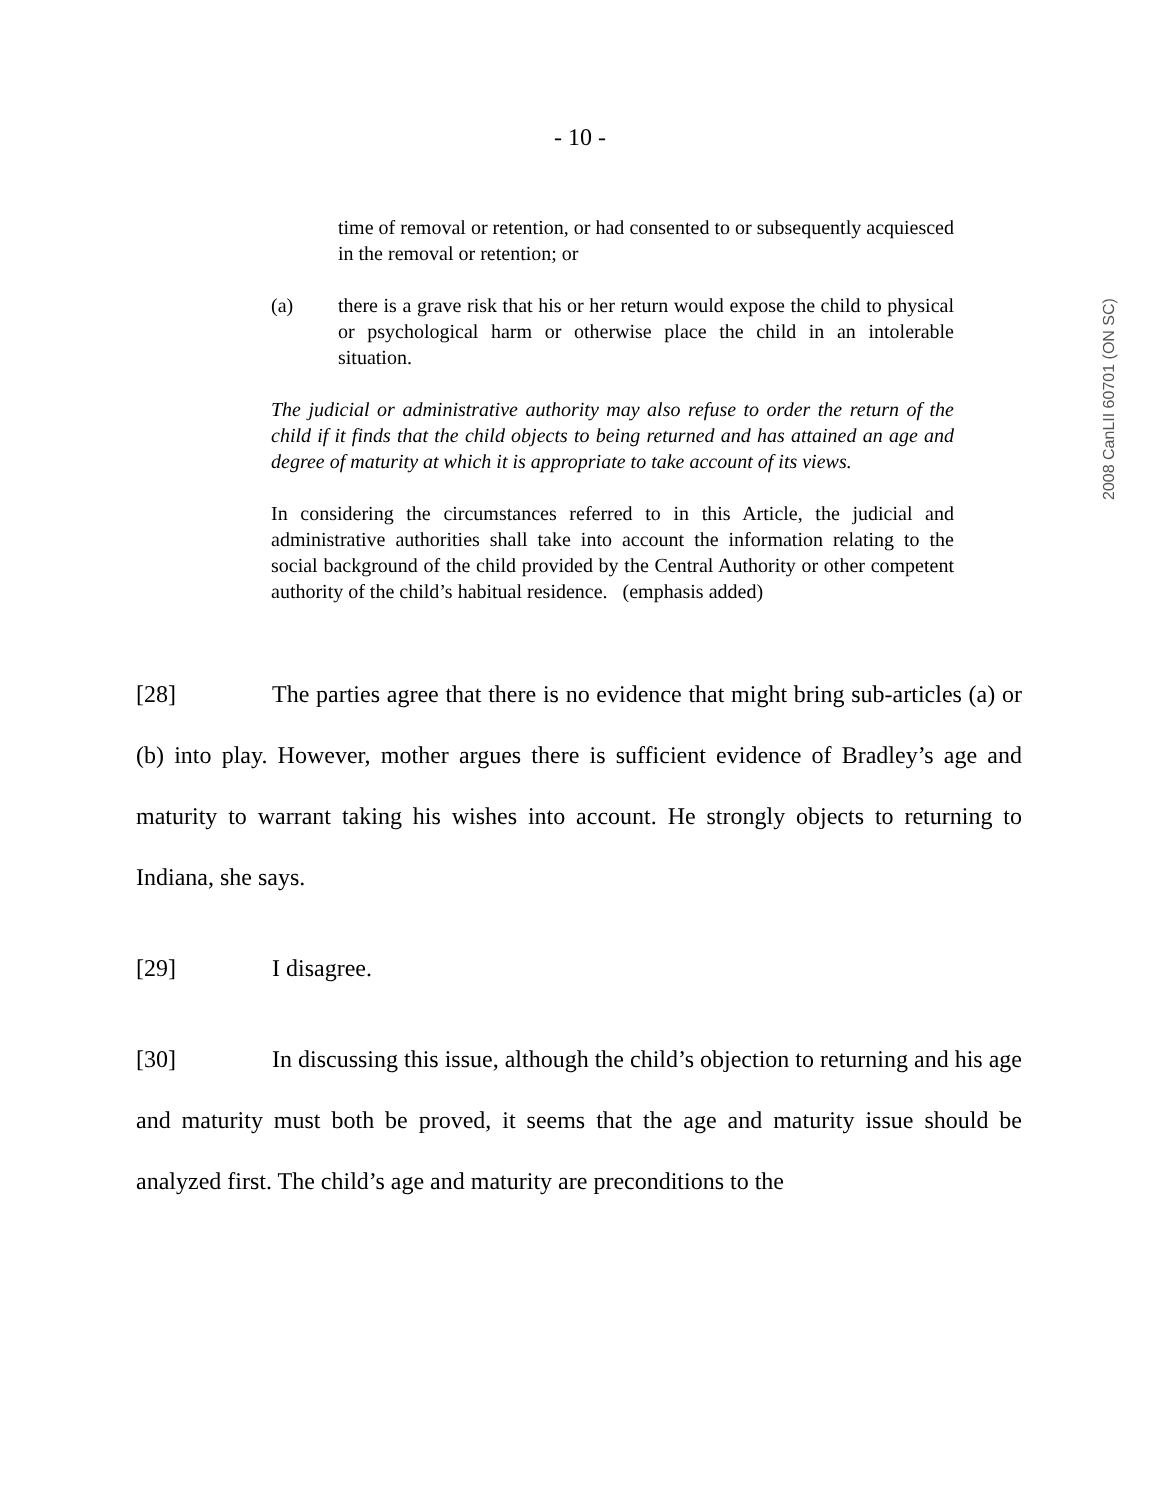- 10 -
2008 CanLII 60701 (ON SC)
time of removal or retention, or had consented to or subsequently acquiesced in the removal or retention; or
(a) there is a grave risk that his or her return would expose the child to physical or psychological harm or otherwise place the child in an intolerable situation.
The judicial or administrative authority may also refuse to order the return of the child if it finds that the child objects to being returned and has attained an age and degree of maturity at which it is appropriate to take account of its views.
In considering the circumstances referred to in this Article, the judicial and administrative authorities shall take into account the information relating to the social background of the child provided by the Central Authority or other competent authority of the child’s habitual residence. (emphasis added)
[28] The parties agree that there is no evidence that might bring sub-articles (a) or (b) into play. However, mother argues there is sufficient evidence of Bradley’s age and maturity to warrant taking his wishes into account. He strongly objects to returning to Indiana, she says.
[29] I disagree.
[30] In discussing this issue, although the child’s objection to returning and his age and maturity must both be proved, it seems that the age and maturity issue should be analyzed first. The child’s age and maturity are preconditions to the